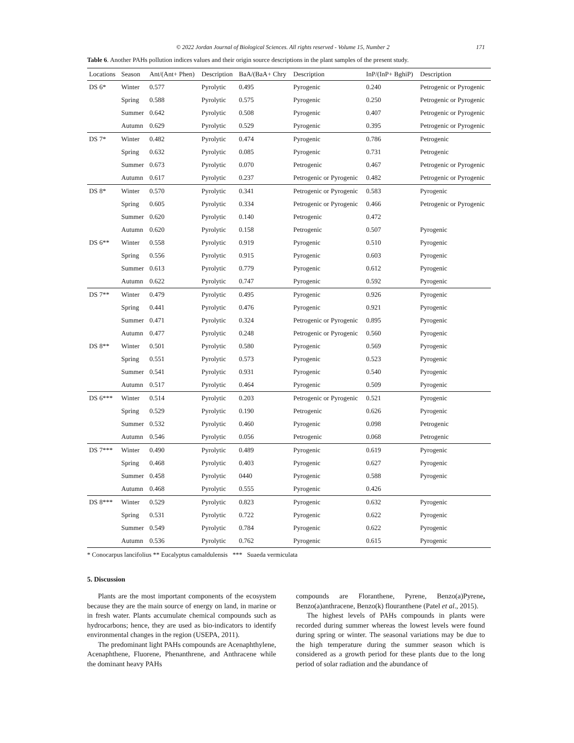© 2022 Jordan Journal of Biological Sciences. All rights reserved - Volume 15, Number 2 171
Table 6. Another PAHs pollution indices values and their origin source descriptions in the plant samples of the present study.
| Locations | Season | Ant/(Ant+ Phen) | Description | BaA/(BaA+ Chry | Description | InP/(InP+ BghiP) | Description |
| --- | --- | --- | --- | --- | --- | --- | --- |
| DS 6* | Winter | 0.577 | Pyrolytic | 0.495 | Pyrogenic | 0.240 | Petrogenic or Pyrogenic |
| | Spring | 0.588 | Pyrolytic | 0.575 | Pyrogenic | 0.250 | Petrogenic or Pyrogenic |
| | Summer | 0.642 | Pyrolytic | 0.508 | Pyrogenic | 0.407 | Petrogenic or Pyrogenic |
| | Autumn | 0.629 | Pyrolytic | 0.529 | Pyrogenic | 0.395 | Petrogenic or Pyrogenic |
| DS 7* | Winter | 0.482 | Pyrolytic | 0.474 | Pyrogenic | 0.786 | Petrogenic |
| | Spring | 0.632 | Pyrolytic | 0.085 | Pyrogenic | 0.731 | Petrogenic |
| | Summer | 0.673 | Pyrolytic | 0.070 | Petrogenic | 0.467 | Petrogenic or Pyrogenic |
| | Autumn | 0.617 | Pyrolytic | 0.237 | Petrogenic or Pyrogenic | 0.482 | Petrogenic or Pyrogenic |
| DS 8* | Winter | 0.570 | Pyrolytic | 0.341 | Petrogenic or Pyrogenic | 0.583 | Pyrogenic |
| | Spring | 0.605 | Pyrolytic | 0.334 | Petrogenic or Pyrogenic | 0.466 | Petrogenic or Pyrogenic |
| | Summer | 0.620 | Pyrolytic | 0.140 | Petrogenic | 0.472 | |
| | Autumn | 0.620 | Pyrolytic | 0.158 | Petrogenic | 0.507 | Pyrogenic |
| DS 6** | Winter | 0.558 | Pyrolytic | 0.919 | Pyrogenic | 0.510 | Pyrogenic |
| | Spring | 0.556 | Pyrolytic | 0.915 | Pyrogenic | 0.603 | Pyrogenic |
| | Summer | 0.613 | Pyrolytic | 0.779 | Pyrogenic | 0.612 | Pyrogenic |
| | Autumn | 0.622 | Pyrolytic | 0.747 | Pyrogenic | 0.592 | Pyrogenic |
| DS 7** | Winter | 0.479 | Pyrolytic | 0.495 | Pyrogenic | 0.926 | Pyrogenic |
| | Spring | 0.441 | Pyrolytic | 0.476 | Pyrogenic | 0.921 | Pyrogenic |
| | Summer | 0.471 | Pyrolytic | 0.324 | Petrogenic or Pyrogenic | 0.895 | Pyrogenic |
| | Autumn | 0.477 | Pyrolytic | 0.248 | Petrogenic or Pyrogenic | 0.560 | Pyrogenic |
| DS 8** | Winter | 0.501 | Pyrolytic | 0.580 | Pyrogenic | 0.569 | Pyrogenic |
| | Spring | 0.551 | Pyrolytic | 0.573 | Pyrogenic | 0.523 | Pyrogenic |
| | Summer | 0.541 | Pyrolytic | 0.931 | Pyrogenic | 0.540 | Pyrogenic |
| | Autumn | 0.517 | Pyrolytic | 0.464 | Pyrogenic | 0.509 | Pyrogenic |
| DS 6*** | Winter | 0.514 | Pyrolytic | 0.203 | Petrogenic or Pyrogenic | 0.521 | Pyrogenic |
| | Spring | 0.529 | Pyrolytic | 0.190 | Petrogenic | 0.626 | Pyrogenic |
| | Summer | 0.532 | Pyrolytic | 0.460 | Pyrogenic | 0.098 | Petrogenic |
| | Autumn | 0.546 | Pyrolytic | 0.056 | Petrogenic | 0.068 | Petrogenic |
| DS 7*** | Winter | 0.490 | Pyrolytic | 0.489 | Pyrogenic | 0.619 | Pyrogenic |
| | Spring | 0.468 | Pyrolytic | 0.403 | Pyrogenic | 0.627 | Pyrogenic |
| | Summer | 0.458 | Pyrolytic | 0440 | Pyrogenic | 0.588 | Pyrogenic |
| | Autumn | 0.468 | Pyrolytic | 0.555 | Pyrogenic | 0.426 | |
| DS 8*** | Winter | 0.529 | Pyrolytic | 0.823 | Pyrogenic | 0.632 | Pyrogenic |
| | Spring | 0.531 | Pyrolytic | 0.722 | Pyrogenic | 0.622 | Pyrogenic |
| | Summer | 0.549 | Pyrolytic | 0.784 | Pyrogenic | 0.622 | Pyrogenic |
| | Autumn | 0.536 | Pyrolytic | 0.762 | Pyrogenic | 0.615 | Pyrogenic |
* Conocarpus lancifolius ** Eucalyptus camaldulensis *** Suaeda vermiculata
5. Discussion
Plants are the most important components of the ecosystem because they are the main source of energy on land, in marine or in fresh water. Plants accumulate chemical compounds such as hydrocarbons; hence, they are used as bio-indicators to identify environmental changes in the region (USEPA, 2011).
The predominant light PAHs compounds are Acenaphthylene, Acenaphthene, Fluorene, Phenanthrene, and Anthracene while the dominant heavy PAHs
compounds are Floranthene, Pyrene, Benzo(a)Pyrene, Benzo(a)anthracene, Benzo(k) flouranthene (Patel et al., 2015).
The highest levels of PAHs compounds in plants were recorded during summer whereas the lowest levels were found during spring or winter. The seasonal variations may be due to the high temperature during the summer season which is considered as a growth period for these plants due to the long period of solar radiation and the abundance of